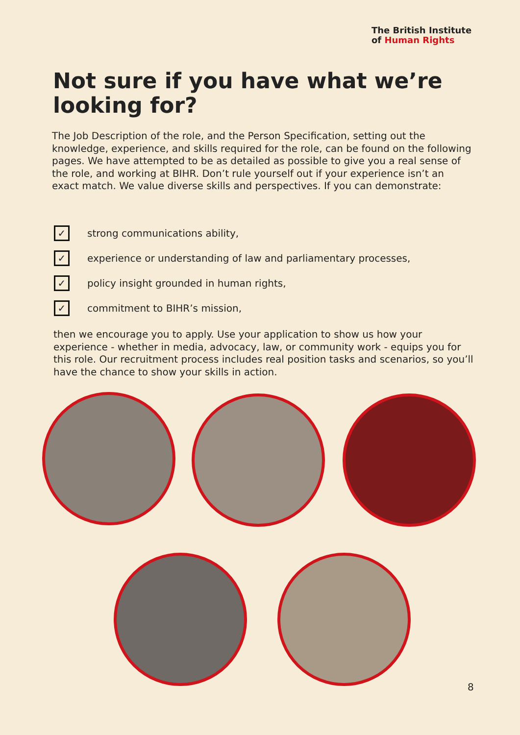The British Institute
of Human Rights
Not sure if you have what we’re looking for?
The Job Description of the role, and the Person Specification, setting out the knowledge, experience, and skills required for the role, can be found on the following pages. We have attempted to be as detailed as possible to give you a real sense of the role, and working at BIHR. Don’t rule yourself out if your experience isn’t an exact match. We value diverse skills and perspectives. If you can demonstrate:
✓
strong communications ability,
✓
experience or understanding of law and parliamentary processes,
✓
policy insight grounded in human rights,
✓
commitment to BIHR’s mission,
then we encourage you to apply. Use your application to show us how your experience - whether in media, advocacy, law, or community work - equips you for this role. Our recruitment process includes real position tasks and scenarios, so you’ll have the chance to show your skills in action.
8